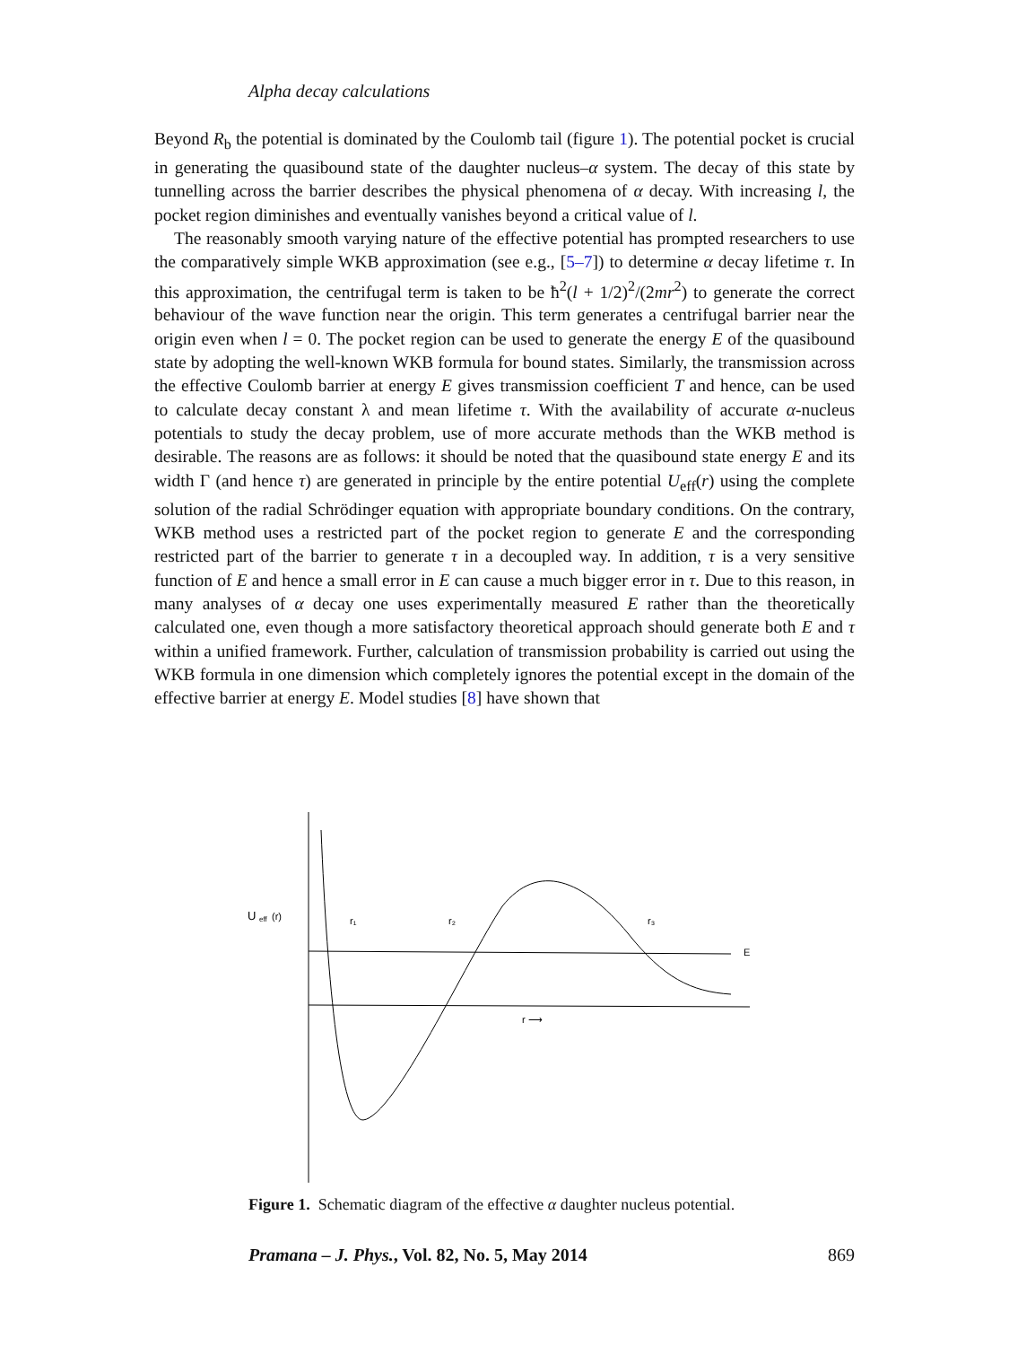Alpha decay calculations
Beyond R<sub>b</sub> the potential is dominated by the Coulomb tail (figure 1). The potential pocket is crucial in generating the quasibound state of the daughter nucleus–α system. The decay of this state by tunnelling across the barrier describes the physical phenomena of α decay. With increasing l, the pocket region diminishes and eventually vanishes beyond a critical value of l.
The reasonably smooth varying nature of the effective potential has prompted researchers to use the comparatively simple WKB approximation (see e.g., [5–7]) to determine α decay lifetime τ. In this approximation, the centrifugal term is taken to be ħ<sup>2</sup>(l + 1/2)<sup>2</sup>/(2mr<sup>2</sup>) to generate the correct behaviour of the wave function near the origin. This term generates a centrifugal barrier near the origin even when l = 0. The pocket region can be used to generate the energy E of the quasibound state by adopting the well-known WKB formula for bound states. Similarly, the transmission across the effective Coulomb barrier at energy E gives transmission coefficient T and hence, can be used to calculate decay constant λ and mean lifetime τ. With the availability of accurate α-nucleus potentials to study the decay problem, use of more accurate methods than the WKB method is desirable. The reasons are as follows: it should be noted that the quasibound state energy E and its width Γ (and hence τ) are generated in principle by the entire potential U<sub>eff</sub>(r) using the complete solution of the radial Schrödinger equation with appropriate boundary conditions. On the contrary, WKB method uses a restricted part of the pocket region to generate E and the corresponding restricted part of the barrier to generate τ in a decoupled way. In addition, τ is a very sensitive function of E and hence a small error in E can cause a much bigger error in τ. Due to this reason, in many analyses of α decay one uses experimentally measured E rather than the theoretically calculated one, even though a more satisfactory theoretical approach should generate both E and τ within a unified framework. Further, calculation of transmission probability is carried out using the WKB formula in one dimension which completely ignores the potential except in the domain of the effective barrier at energy E. Model studies [8] have shown that
U
eff
(r)
r₁
r₂
r₃
E
r ⟶
Figure 1. Schematic diagram of the effective α daughter nucleus potential.
Pramana – J. Phys., Vol. 82, No. 5, May 2014 869